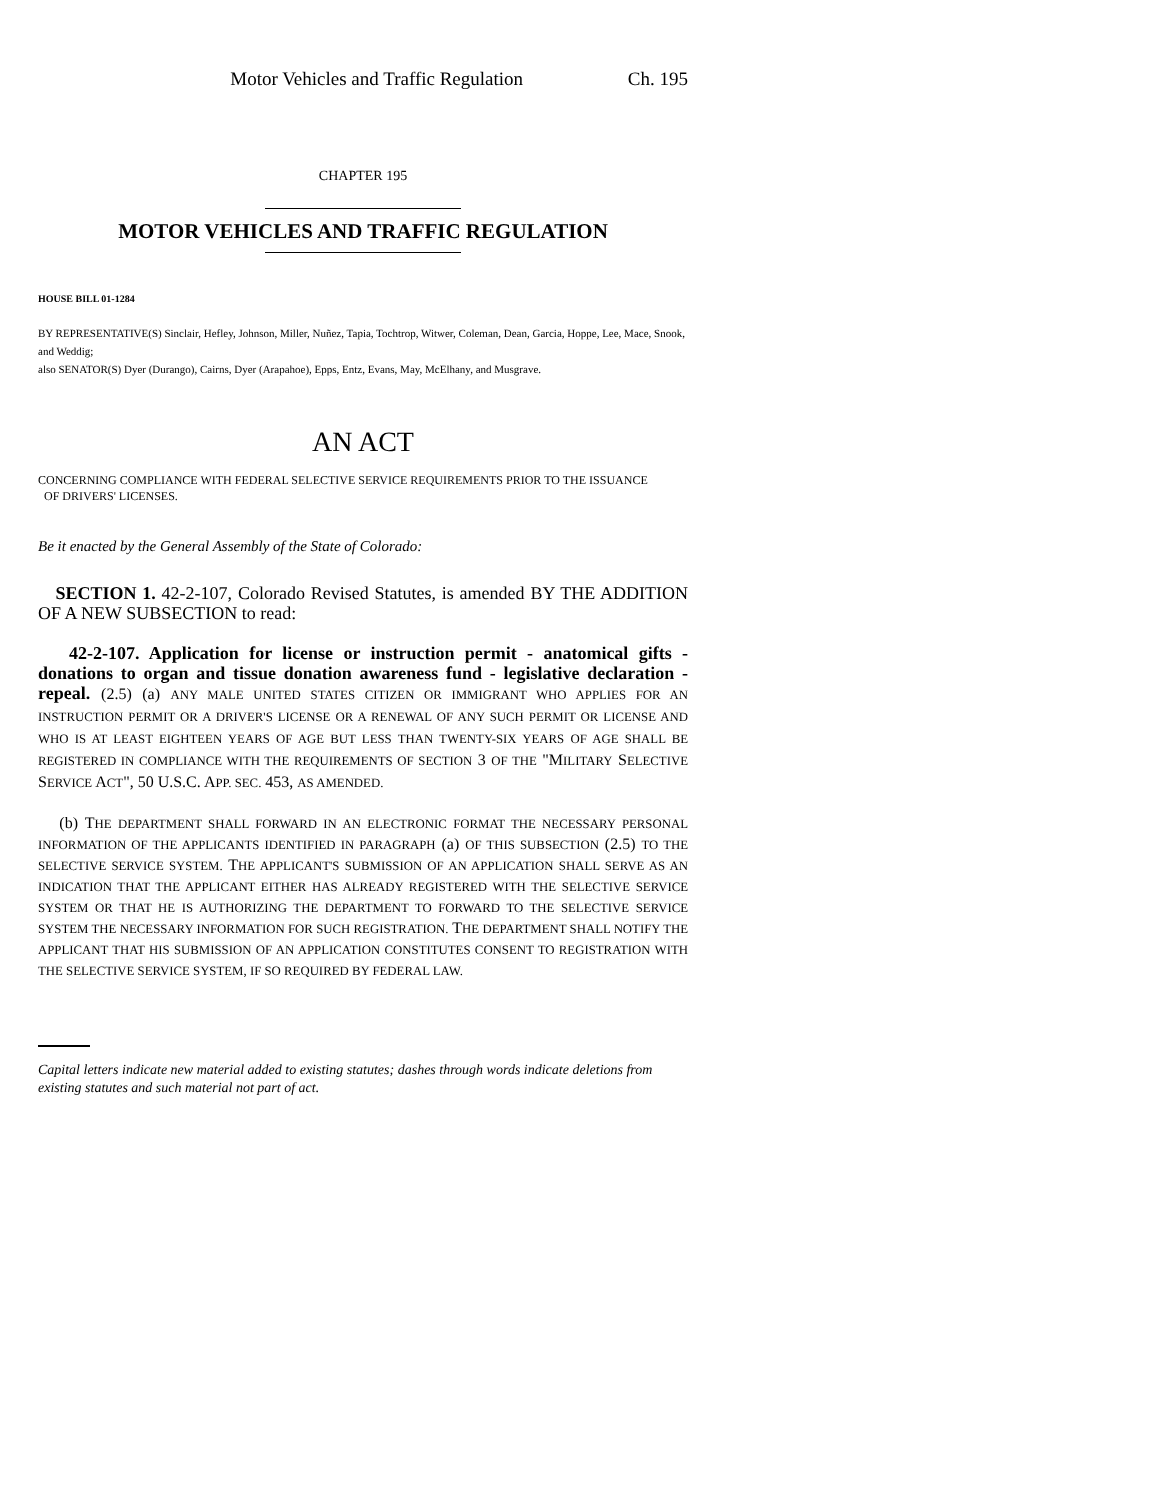Motor Vehicles and Traffic Regulation Ch. 195
CHAPTER 195
MOTOR VEHICLES AND TRAFFIC REGULATION
HOUSE BILL 01-1284
BY REPRESENTATIVE(S) Sinclair, Hefley, Johnson, Miller, Nuñez, Tapia, Tochtrop, Witwer, Coleman, Dean, Garcia, Hoppe, Lee, Mace, Snook, and Weddig;
also SENATOR(S) Dyer (Durango), Cairns, Dyer (Arapahoe), Epps, Entz, Evans, May, McElhany, and Musgrave.
AN ACT
CONCERNING COMPLIANCE WITH FEDERAL SELECTIVE SERVICE REQUIREMENTS PRIOR TO THE ISSUANCE
OF DRIVERS' LICENSES.
Be it enacted by the General Assembly of the State of Colorado:
SECTION 1. 42-2-107, Colorado Revised Statutes, is amended BY THE ADDITION OF A NEW SUBSECTION to read:
42-2-107. Application for license or instruction permit - anatomical gifts - donations to organ and tissue donation awareness fund - legislative declaration - repeal. (2.5) (a) ANY MALE UNITED STATES CITIZEN OR IMMIGRANT WHO APPLIES FOR AN INSTRUCTION PERMIT OR A DRIVER'S LICENSE OR A RENEWAL OF ANY SUCH PERMIT OR LICENSE AND WHO IS AT LEAST EIGHTEEN YEARS OF AGE BUT LESS THAN TWENTY-SIX YEARS OF AGE SHALL BE REGISTERED IN COMPLIANCE WITH THE REQUIREMENTS OF SECTION 3 OF THE "MILITARY SELECTIVE SERVICE ACT", 50 U.S.C. APP. SEC. 453, AS AMENDED.
(b) THE DEPARTMENT SHALL FORWARD IN AN ELECTRONIC FORMAT THE NECESSARY PERSONAL INFORMATION OF THE APPLICANTS IDENTIFIED IN PARAGRAPH (a) OF THIS SUBSECTION (2.5) TO THE SELECTIVE SERVICE SYSTEM. THE APPLICANT'S SUBMISSION OF AN APPLICATION SHALL SERVE AS AN INDICATION THAT THE APPLICANT EITHER HAS ALREADY REGISTERED WITH THE SELECTIVE SERVICE SYSTEM OR THAT HE IS AUTHORIZING THE DEPARTMENT TO FORWARD TO THE SELECTIVE SERVICE SYSTEM THE NECESSARY INFORMATION FOR SUCH REGISTRATION. THE DEPARTMENT SHALL NOTIFY THE APPLICANT THAT HIS SUBMISSION OF AN APPLICATION CONSTITUTES CONSENT TO REGISTRATION WITH THE SELECTIVE SERVICE SYSTEM, IF SO REQUIRED BY FEDERAL LAW.
Capital letters indicate new material added to existing statutes; dashes through words indicate deletions from existing statutes and such material not part of act.